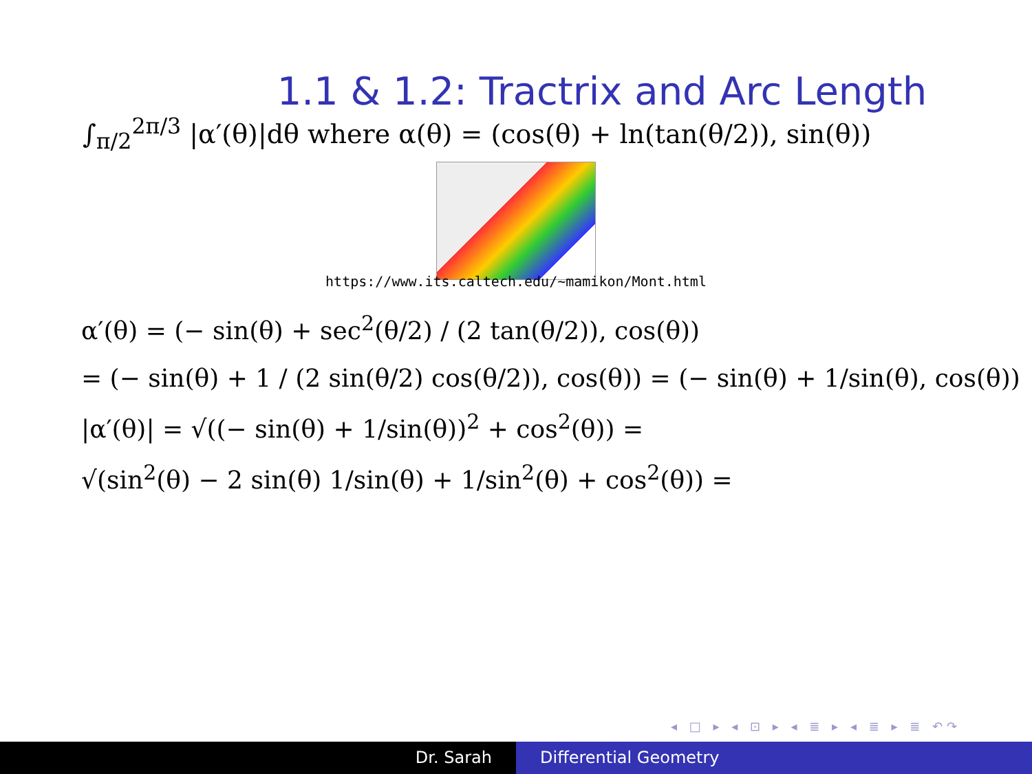1.1 & 1.2: Tractrix and Arc Length
∫<sub>π/2</sub><sup>2π/3</sup> |α′(θ)|dθ where α(θ) = (cos(θ) + ln(tan(θ/2)), sin(θ))
https://www.its.caltech.edu/~mamikon/Mont.html
α′(θ) = (− sin(θ) + sec<sup>2</sup>(θ/2) / (2 tan(θ/2)), cos(θ))
= (− sin(θ) + 1 / (2 sin(θ/2) cos(θ/2)), cos(θ)) = (− sin(θ) + 1/sin(θ), cos(θ))
|α′(θ)| = √((− sin(θ) + 1/sin(θ))<sup>2</sup> + cos<sup>2</sup>(θ)) =
√(sin<sup>2</sup>(θ) − 2 sin(θ) 1/sin(θ) + 1/sin<sup>2</sup>(θ) + cos<sup>2</sup>(θ)) =
◂ □ ▸ ◂ ⊡ ▸ ◂ ≣ ▸ ◂ ≣ ▸ ≣ ↶↷
Dr. Sarah Differential Geometry